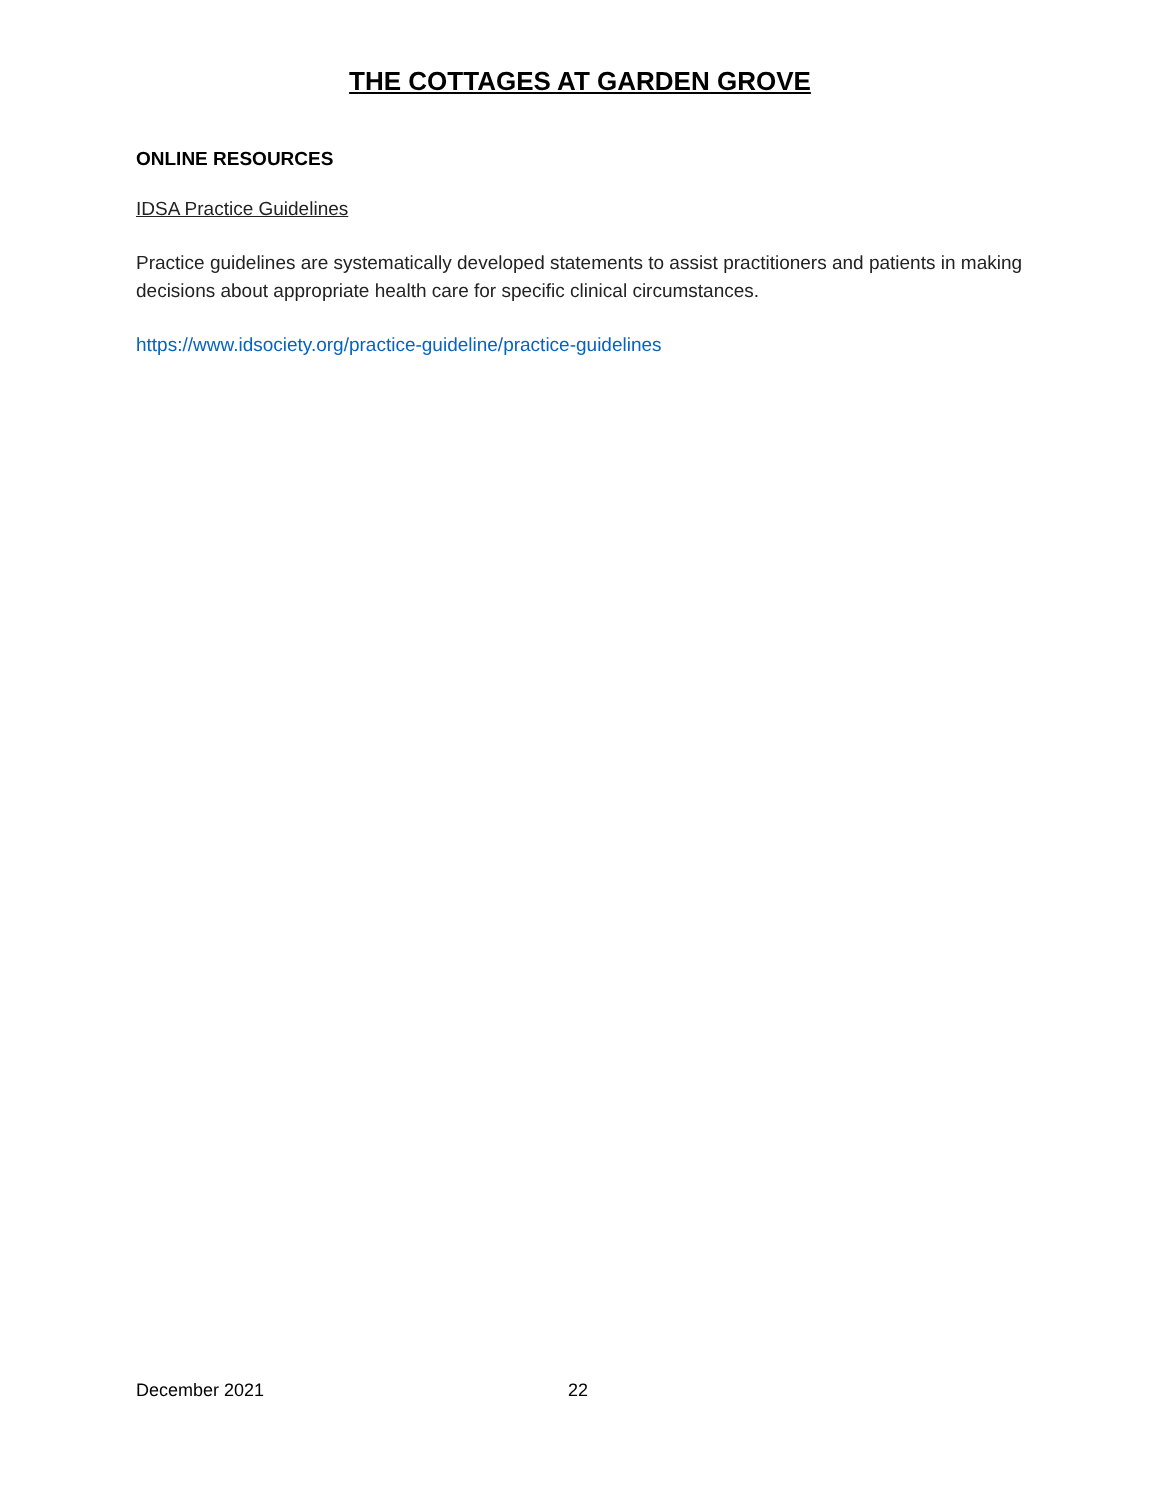THE COTTAGES AT GARDEN GROVE
ONLINE RESOURCES
IDSA Practice Guidelines
Practice guidelines are systematically developed statements to assist practitioners and patients in making decisions about appropriate health care for specific clinical circumstances.
https://www.idsociety.org/practice-guideline/practice-guidelines
December 2021 22